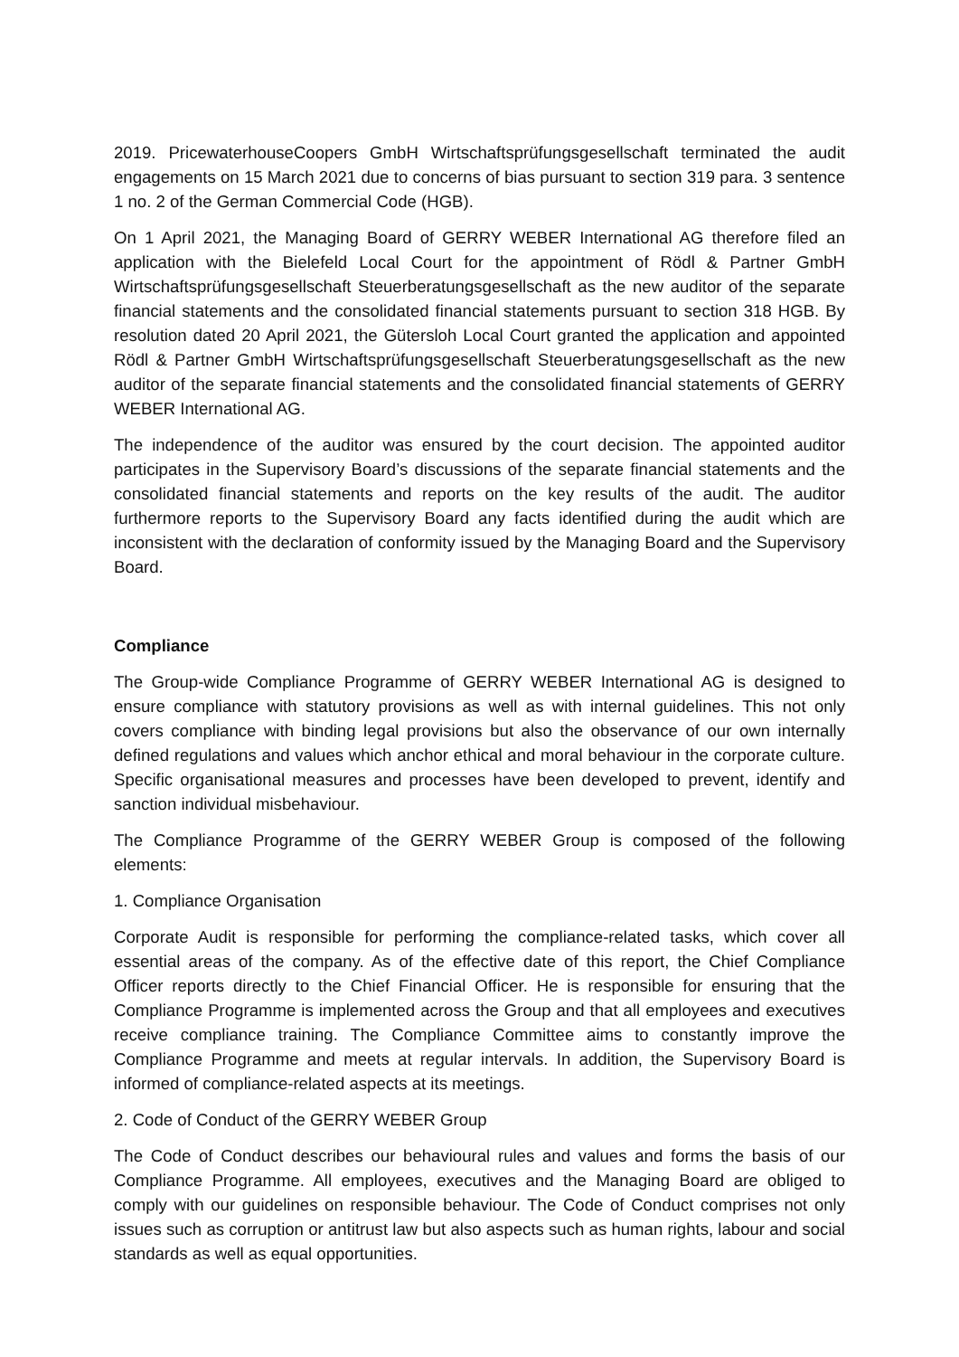2019. PricewaterhouseCoopers GmbH Wirtschaftsprüfungsgesellschaft terminated the audit engagements on 15 March 2021 due to concerns of bias pursuant to section 319 para. 3 sentence 1 no. 2 of the German Commercial Code (HGB).
On 1 April 2021, the Managing Board of GERRY WEBER International AG therefore filed an application with the Bielefeld Local Court for the appointment of Rödl & Partner GmbH Wirtschaftsprüfungsgesellschaft Steuerberatungsgesellschaft as the new auditor of the separate financial statements and the consolidated financial statements pursuant to section 318 HGB. By resolution dated 20 April 2021, the Gütersloh Local Court granted the application and appointed Rödl & Partner GmbH Wirtschaftsprüfungsgesellschaft Steuerberatungsgesellschaft as the new auditor of the separate financial statements and the consolidated financial statements of GERRY WEBER International AG.
The independence of the auditor was ensured by the court decision. The appointed auditor participates in the Supervisory Board’s discussions of the separate financial statements and the consolidated financial statements and reports on the key results of the audit. The auditor furthermore reports to the Supervisory Board any facts identified during the audit which are inconsistent with the declaration of conformity issued by the Managing Board and the Supervisory Board.
Compliance
The Group-wide Compliance Programme of GERRY WEBER International AG is designed to ensure compliance with statutory provisions as well as with internal guidelines. This not only covers compliance with binding legal provisions but also the observance of our own internally defined regulations and values which anchor ethical and moral behaviour in the corporate culture. Specific organisational measures and processes have been developed to prevent, identify and sanction individual misbehaviour.
The Compliance Programme of the GERRY WEBER Group is composed of the following elements:
1. Compliance Organisation
Corporate Audit is responsible for performing the compliance-related tasks, which cover all essential areas of the company. As of the effective date of this report, the Chief Compliance Officer reports directly to the Chief Financial Officer. He is responsible for ensuring that the Compliance Programme is implemented across the Group and that all employees and executives receive compliance training. The Compliance Committee aims to constantly improve the Compliance Programme and meets at regular intervals. In addition, the Supervisory Board is informed of compliance-related aspects at its meetings.
2. Code of Conduct of the GERRY WEBER Group
The Code of Conduct describes our behavioural rules and values and forms the basis of our Compliance Programme. All employees, executives and the Managing Board are obliged to comply with our guidelines on responsible behaviour. The Code of Conduct comprises not only issues such as corruption or antitrust law but also aspects such as human rights, labour and social standards as well as equal opportunities.